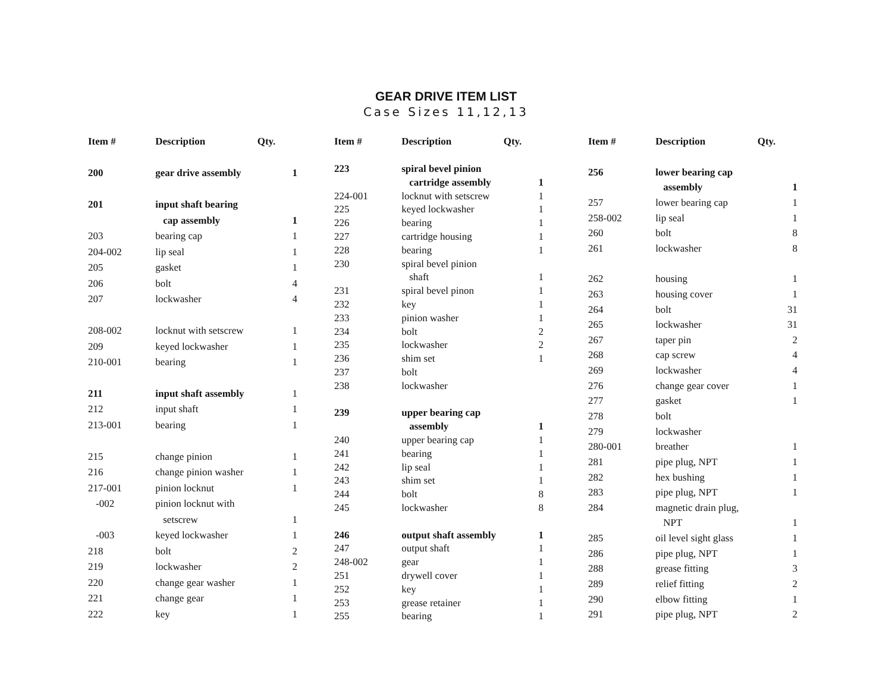GEAR DRIVE ITEM LIST
Case Sizes 11,12,13
| Item # | Description | Qty. |
| --- | --- | --- |
| 200 | gear drive assembly | 1 |
| 201 | input shaft bearing | |
| | cap assembly | 1 |
| 203 | bearing cap | 1 |
| 204-002 | lip seal | 1 |
| 205 | gasket | 1 |
| 206 | bolt | 4 |
| 207 | lockwasher | 4 |
| 208-002 | locknut with setscrew | 1 |
| 209 | keyed lockwasher | 1 |
| 210-001 | bearing | 1 |
| 211 | input shaft assembly | 1 |
| 212 | input shaft | 1 |
| 213-001 | bearing | 1 |
| 215 | change pinion | 1 |
| 216 | change pinion washer | 1 |
| 217-001 | pinion locknut | 1 |
| -002 | pinion locknut with | |
| | setscrew | 1 |
| -003 | keyed lockwasher | 1 |
| 218 | bolt | 2 |
| 219 | lockwasher | 2 |
| 220 | change gear washer | 1 |
| 221 | change gear | 1 |
| 222 | key | 1 |
| Item # | Description | Qty. |
| --- | --- | --- |
| 223 | spiral bevel pinion | |
| | cartridge assembly | 1 |
| 224-001 | locknut with setscrew | 1 |
| 225 | keyed lockwasher | 1 |
| 226 | bearing | 1 |
| 227 | cartridge housing | 1 |
| 228 | bearing | 1 |
| 230 | spiral bevel pinion | |
| | shaft | 1 |
| 231 | spiral bevel pinon | 1 |
| 232 | key | 1 |
| 233 | pinion washer | 1 |
| 234 | bolt | 2 |
| 235 | lockwasher | 2 |
| 236 | shim set | 1 |
| 237 | bolt | |
| 238 | lockwasher | |
| 239 | upper bearing cap | |
| | assembly | 1 |
| 240 | upper bearing cap | 1 |
| 241 | bearing | 1 |
| 242 | lip seal | 1 |
| 243 | shim set | 1 |
| 244 | bolt | 8 |
| 245 | lockwasher | 8 |
| 246 | output shaft assembly | 1 |
| 247 | output shaft | 1 |
| 248-002 | gear | 1 |
| 251 | drywell cover | 1 |
| 252 | key | 1 |
| 253 | grease retainer | 1 |
| 255 | bearing | 1 |
| Item # | Description | Qty. |
| --- | --- | --- |
| 256 | lower bearing cap | |
| | assembly | 1 |
| 257 | lower bearing cap | 1 |
| 258-002 | lip seal | 1 |
| 260 | bolt | 8 |
| 261 | lockwasher | 8 |
| 262 | housing | 1 |
| 263 | housing cover | 1 |
| 264 | bolt | 31 |
| 265 | lockwasher | 31 |
| 267 | taper pin | 2 |
| 268 | cap screw | 4 |
| 269 | lockwasher | 4 |
| 276 | change gear cover | 1 |
| 277 | gasket | 1 |
| 278 | bolt | |
| 279 | lockwasher | |
| 280-001 | breather | 1 |
| 281 | pipe plug, NPT | 1 |
| 282 | hex bushing | 1 |
| 283 | pipe plug, NPT | 1 |
| 284 | magnetic drain plug, | |
| | NPT | 1 |
| 285 | oil level sight glass | 1 |
| 286 | pipe plug, NPT | 1 |
| 288 | grease fitting | 3 |
| 289 | relief fitting | 2 |
| 290 | elbow fitting | 1 |
| 291 | pipe plug, NPT | 2 |